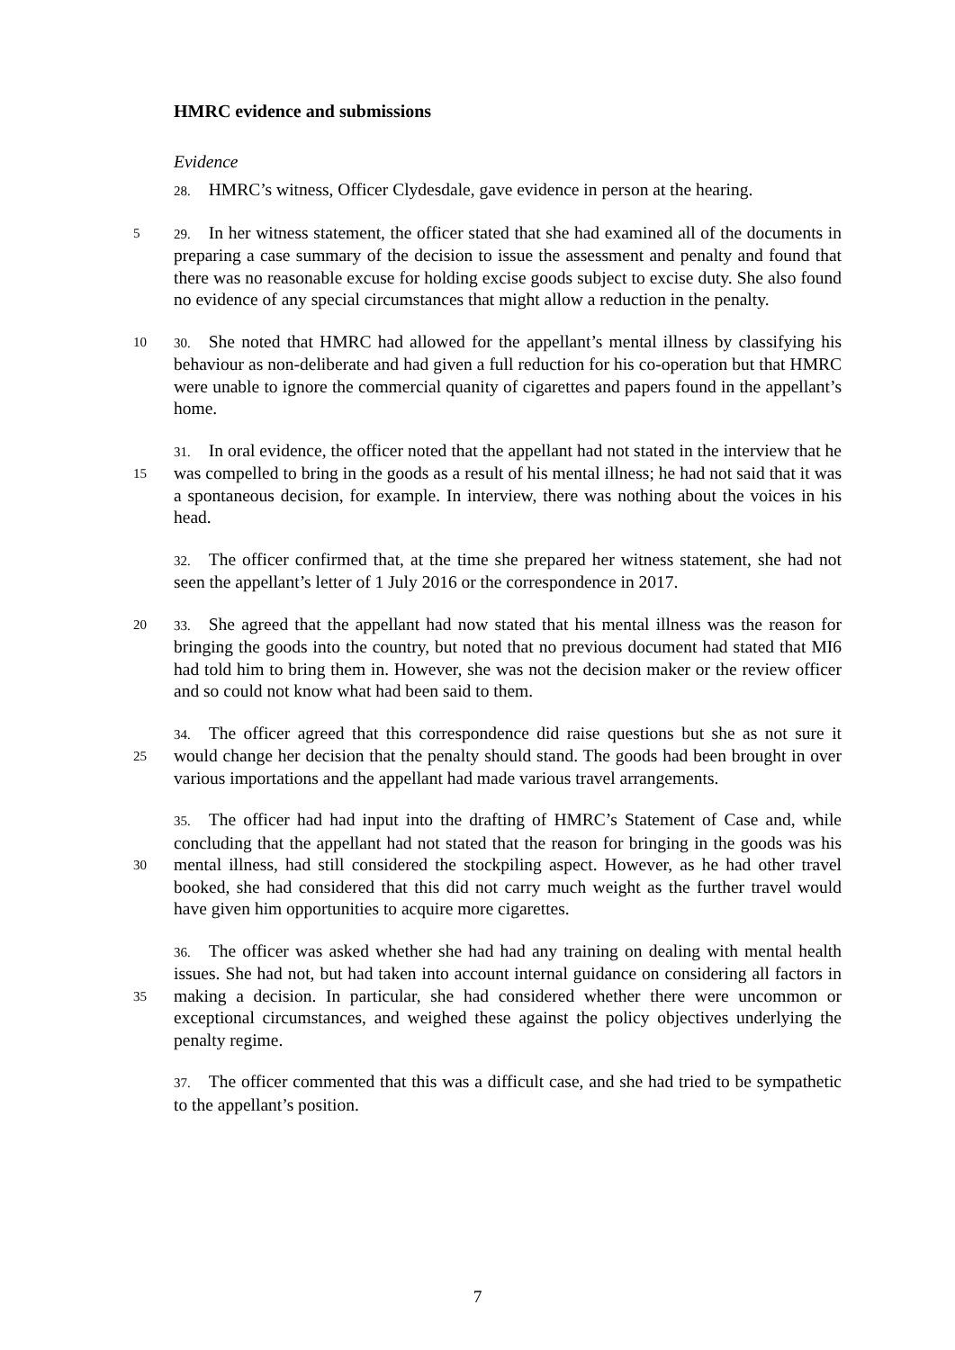HMRC evidence and submissions
Evidence
28. HMRC’s witness, Officer Clydesdale, gave evidence in person at the hearing.
29. In her witness statement, the officer stated that she had examined all of the 5 documents in preparing a case summary of the decision to issue the assessment and penalty and found that there was no reasonable excuse for holding excise goods subject to excise duty. She also found no evidence of any special circumstances that might allow a reduction in the penalty.
30. She noted that HMRC had allowed for the appellant’s mental illness by 10 classifying his behaviour as non-deliberate and had given a full reduction for his co-operation but that HMRC were unable to ignore the commercial quanity of cigarettes and papers found in the appellant’s home.
31. In oral evidence, the officer noted that the appellant had not stated in the interview that he was compelled to bring in the goods as a result of his mental illness; 15 he had not said that it was a spontaneous decision, for example. In interview, there was nothing about the voices in his head.
32. The officer confirmed that, at the time she prepared her witness statement, she had not seen the appellant’s letter of 1 July 2016 or the correspondence in 2017.
33. She agreed that the appellant had now stated that his mental illness was the 20 reason for bringing the goods into the country, but noted that no previous document had stated that MI6 had told him to bring them in. However, she was not the decision maker or the review officer and so could not know what had been said to them.
34. The officer agreed that this correspondence did raise questions but she as not sure it would change her decision that the penalty should stand. The goods had been 25 brought in over various importations and the appellant had made various travel arrangements.
35. The officer had had input into the drafting of HMRC’s Statement of Case and, while concluding that the appellant had not stated that the reason for bringing in the goods was his mental illness, had still considered the stockpiling aspect. However, as 30 he had other travel booked, she had considered that this did not carry much weight as the further travel would have given him opportunities to acquire more cigarettes.
36. The officer was asked whether she had had any training on dealing with mental health issues. She had not, but had taken into account internal guidance on considering all factors in making a decision. In particular, she had considered whether 35 there were uncommon or exceptional circumstances, and weighed these against the policy objectives underlying the penalty regime.
37. The officer commented that this was a difficult case, and she had tried to be sympathetic to the appellant’s position.
7